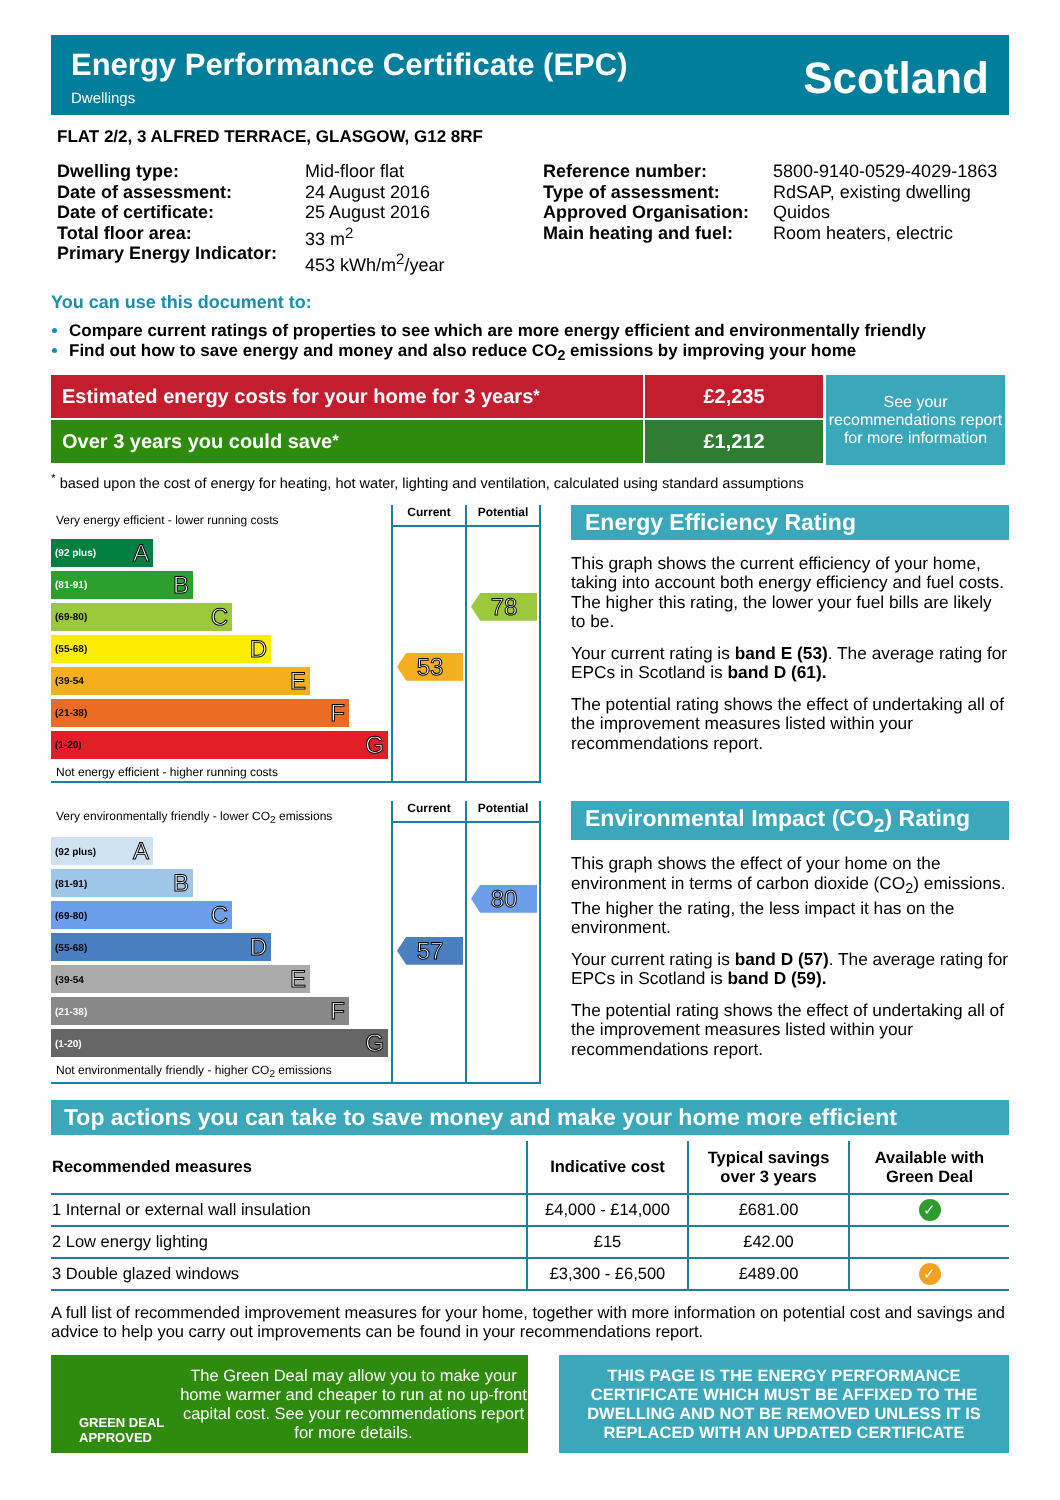Energy Performance Certificate (EPC)
Dwellings
Scotland
FLAT 2/2, 3 ALFRED TERRACE, GLASGOW, G12 8RF
Dwelling type:
Date of assessment:
Date of certificate:
Total floor area:
Primary Energy Indicator:
Mid-floor flat
24 August 2016
25 August 2016
33 m<sup>2</sup>
453 kWh/m<sup>2</sup>/year
Reference number:
Type of assessment:
Approved Organisation:
Main heating and fuel:
5800-9140-0529-4029-1863
RdSAP, existing dwelling
Quidos
Room heaters, electric
You can use this document to:
Compare current ratings of properties to see which are more energy efficient and environmentally friendly
Find out how to save energy and money and also reduce CO<sub>2</sub> emissions by improving your home
Estimated energy costs for your home for 3 years<sup>*</sup>
Over 3 years you could save<sup>*</sup>
£2,235
£1,212
See your recommendations report for more information
<sup>*</sup> based upon the cost of energy for heating, hot water, lighting and ventilation, calculated using standard assumptions
Very energy efficient - lower running costs
(92 plus) A
(81-91) B
(69-80) C
(55-68) D
(39-54 E
(21-38) F
(1-20) G
Not energy efficient - higher running costs
Current
53
Potential
78
Energy Efficiency Rating
This graph shows the current efficiency of your home, taking into account both energy efficiency and fuel costs. The higher this rating, the lower your fuel bills are likely to be.
Your current rating is band E (53). The average rating for EPCs in Scotland is band D (61).
The potential rating shows the effect of undertaking all of the improvement measures listed within your recommendations report.
Very environmentally friendly - lower CO<sub>2</sub> emissions
(92 plus) A
(81-91) B
(69-80) C
(55-68) D
(39-54 E
(21-38) F
(1-20) G
Not environmentally friendly - higher CO<sub>2</sub> emissions
Current
57
Potential
80
Environmental Impact (CO<sub>2</sub>) Rating
This graph shows the effect of your home on the environment in terms of carbon dioxide (CO<sub>2</sub>) emissions. The higher the rating, the less impact it has on the environment.
Your current rating is band D (57). The average rating for EPCs in Scotland is band D (59).
The potential rating shows the effect of undertaking all of the improvement measures listed within your recommendations report.
Top actions you can take to save money and make your home more efficient
| Recommended measures | Indicative cost | Typical savings over 3 years | Available with Green Deal |
| --- | --- | --- | --- |
| 1 Internal or external wall insulation | £4,000 - £14,000 | £681.00 | ✓ |
| 2 Low energy lighting | £15 | £42.00 | |
| 3 Double glazed windows | £3,300 - £6,500 | £489.00 | ✓ |
A full list of recommended improvement measures for your home, together with more information on potential cost and savings and advice to help you carry out improvements can be found in your recommendations report.
GREEN DEAL
APPROVED
The Green Deal may allow you to make your home warmer and cheaper to run at no up-front capital cost. See your recommendations report for more details.
THIS PAGE IS THE ENERGY PERFORMANCE CERTIFICATE WHICH MUST BE AFFIXED TO THE DWELLING AND NOT BE REMOVED UNLESS IT IS REPLACED WITH AN UPDATED CERTIFICATE